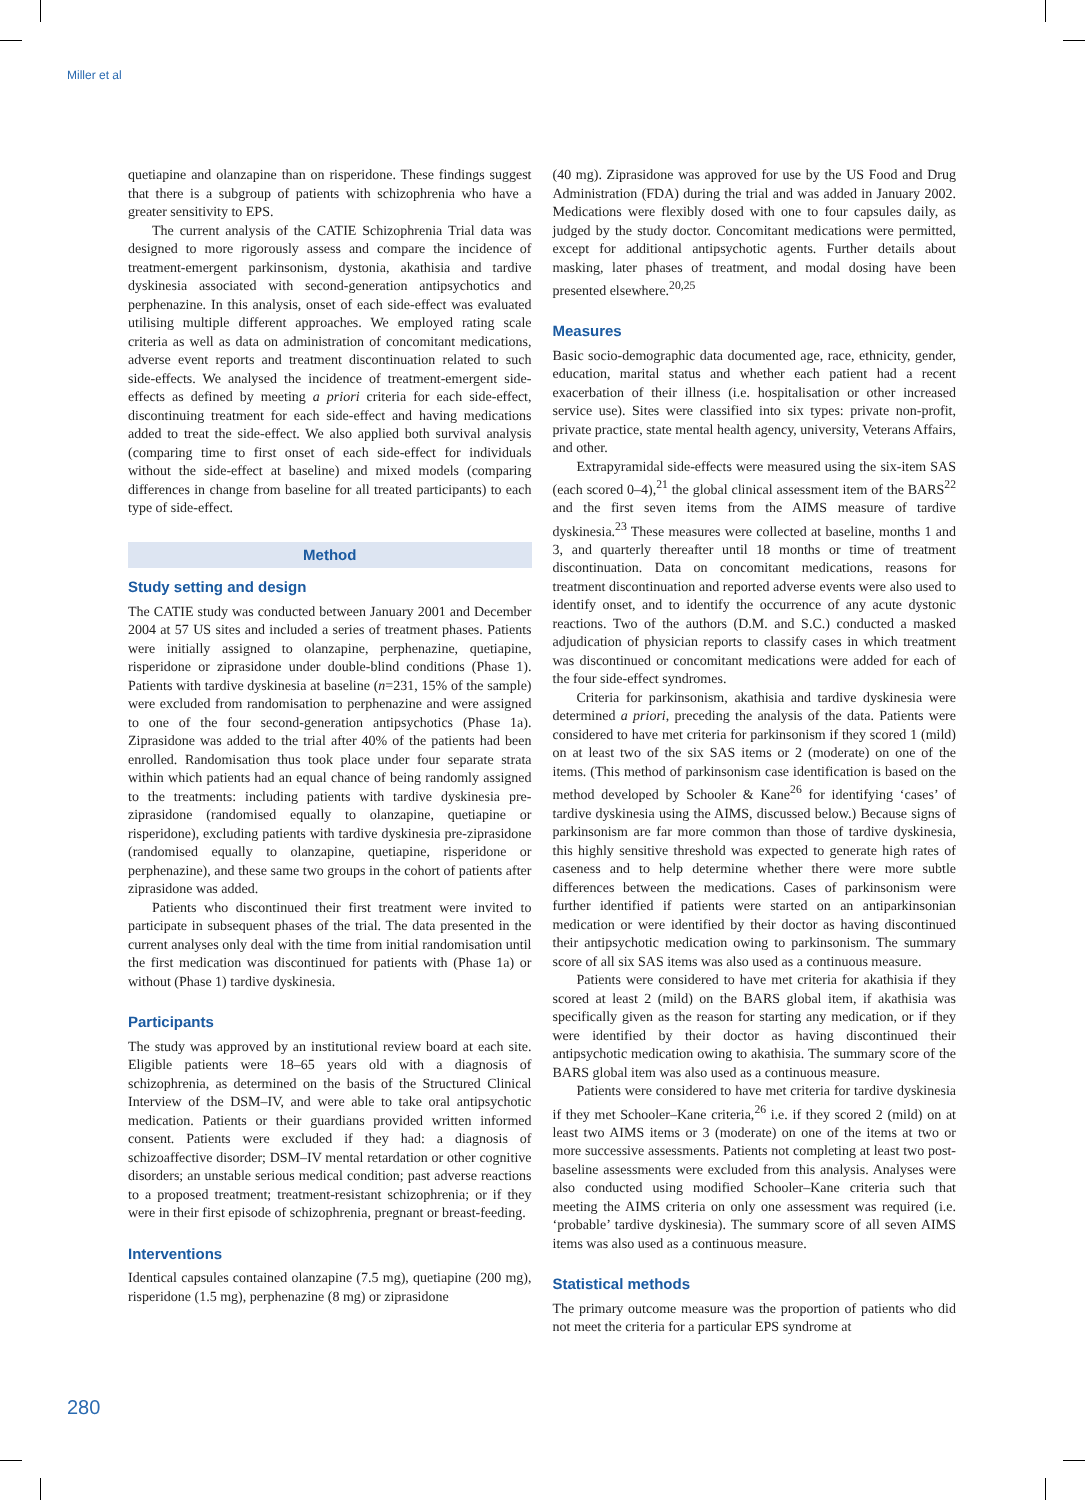Miller et al
quetiapine and olanzapine than on risperidone. These findings suggest that there is a subgroup of patients with schizophrenia who have a greater sensitivity to EPS.
The current analysis of the CATIE Schizophrenia Trial data was designed to more rigorously assess and compare the incidence of treatment-emergent parkinsonism, dystonia, akathisia and tardive dyskinesia associated with second-generation antipsychotics and perphenazine. In this analysis, onset of each side-effect was evaluated utilising multiple different approaches. We employed rating scale criteria as well as data on administration of concomitant medications, adverse event reports and treatment discontinuation related to such side-effects. We analysed the incidence of treatment-emergent side-effects as defined by meeting a priori criteria for each side-effect, discontinuing treatment for each side-effect and having medications added to treat the side-effect. We also applied both survival analysis (comparing time to first onset of each side-effect for individuals without the side-effect at baseline) and mixed models (comparing differences in change from baseline for all treated participants) to each type of side-effect.
Method
Study setting and design
The CATIE study was conducted between January 2001 and December 2004 at 57 US sites and included a series of treatment phases. Patients were initially assigned to olanzapine, perphenazine, quetiapine, risperidone or ziprasidone under double-blind conditions (Phase 1). Patients with tardive dyskinesia at baseline (n=231, 15% of the sample) were excluded from randomisation to perphenazine and were assigned to one of the four second-generation antipsychotics (Phase 1a). Ziprasidone was added to the trial after 40% of the patients had been enrolled. Randomisation thus took place under four separate strata within which patients had an equal chance of being randomly assigned to the treatments: including patients with tardive dyskinesia pre-ziprasidone (randomised equally to olanzapine, quetiapine or risperidone), excluding patients with tardive dyskinesia pre-ziprasidone (randomised equally to olanzapine, quetiapine, risperidone or perphenazine), and these same two groups in the cohort of patients after ziprasidone was added.
Patients who discontinued their first treatment were invited to participate in subsequent phases of the trial. The data presented in the current analyses only deal with the time from initial randomisation until the first medication was discontinued for patients with (Phase 1a) or without (Phase 1) tardive dyskinesia.
Participants
The study was approved by an institutional review board at each site. Eligible patients were 18–65 years old with a diagnosis of schizophrenia, as determined on the basis of the Structured Clinical Interview of the DSM–IV, and were able to take oral antipsychotic medication. Patients or their guardians provided written informed consent. Patients were excluded if they had: a diagnosis of schizoaffective disorder; DSM–IV mental retardation or other cognitive disorders; an unstable serious medical condition; past adverse reactions to a proposed treatment; treatment-resistant schizophrenia; or if they were in their first episode of schizophrenia, pregnant or breast-feeding.
Interventions
Identical capsules contained olanzapine (7.5 mg), quetiapine (200 mg), risperidone (1.5 mg), perphenazine (8 mg) or ziprasidone
(40 mg). Ziprasidone was approved for use by the US Food and Drug Administration (FDA) during the trial and was added in January 2002. Medications were flexibly dosed with one to four capsules daily, as judged by the study doctor. Concomitant medications were permitted, except for additional antipsychotic agents. Further details about masking, later phases of treatment, and modal dosing have been presented elsewhere.<sup>20,25</sup>
Measures
Basic socio-demographic data documented age, race, ethnicity, gender, education, marital status and whether each patient had a recent exacerbation of their illness (i.e. hospitalisation or other increased service use). Sites were classified into six types: private non-profit, private practice, state mental health agency, university, Veterans Affairs, and other.
Extrapyramidal side-effects were measured using the six-item SAS (each scored 0–4),<sup>21</sup> the global clinical assessment item of the BARS<sup>22</sup> and the first seven items from the AIMS measure of tardive dyskinesia.<sup>23</sup> These measures were collected at baseline, months 1 and 3, and quarterly thereafter until 18 months or time of treatment discontinuation. Data on concomitant medications, reasons for treatment discontinuation and reported adverse events were also used to identify onset, and to identify the occurrence of any acute dystonic reactions. Two of the authors (D.M. and S.C.) conducted a masked adjudication of physician reports to classify cases in which treatment was discontinued or concomitant medications were added for each of the four side-effect syndromes.
Criteria for parkinsonism, akathisia and tardive dyskinesia were determined a priori, preceding the analysis of the data. Patients were considered to have met criteria for parkinsonism if they scored 1 (mild) on at least two of the six SAS items or 2 (moderate) on one of the items. (This method of parkinsonism case identification is based on the method developed by Schooler & Kane<sup>26</sup> for identifying ‘cases’ of tardive dyskinesia using the AIMS, discussed below.) Because signs of parkinsonism are far more common than those of tardive dyskinesia, this highly sensitive threshold was expected to generate high rates of caseness and to help determine whether there were more subtle differences between the medications. Cases of parkinsonism were further identified if patients were started on an antiparkinsonian medication or were identified by their doctor as having discontinued their antipsychotic medication owing to parkinsonism. The summary score of all six SAS items was also used as a continuous measure.
Patients were considered to have met criteria for akathisia if they scored at least 2 (mild) on the BARS global item, if akathisia was specifically given as the reason for starting any medication, or if they were identified by their doctor as having discontinued their antipsychotic medication owing to akathisia. The summary score of the BARS global item was also used as a continuous measure.
Patients were considered to have met criteria for tardive dyskinesia if they met Schooler–Kane criteria,<sup>26</sup> i.e. if they scored 2 (mild) on at least two AIMS items or 3 (moderate) on one of the items at two or more successive assessments. Patients not completing at least two post-baseline assessments were excluded from this analysis. Analyses were also conducted using modified Schooler–Kane criteria such that meeting the AIMS criteria on only one assessment was required (i.e. ‘probable’ tardive dyskinesia). The summary score of all seven AIMS items was also used as a continuous measure.
Statistical methods
The primary outcome measure was the proportion of patients who did not meet the criteria for a particular EPS syndrome at
280